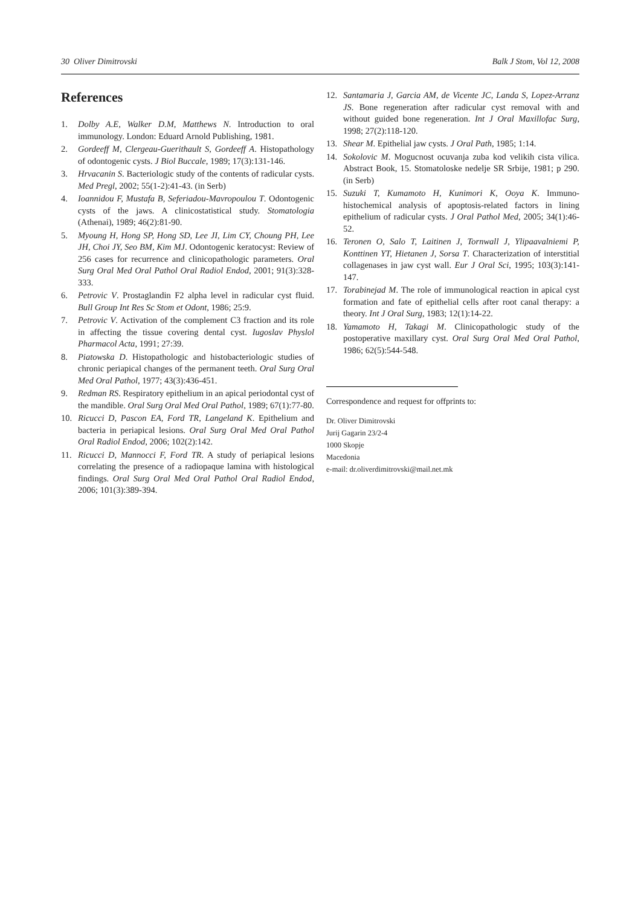30 Oliver Dimitrovski Balk J Stom, Vol 12, 2008
References
1. Dolby A.E, Walker D.M, Matthews N. Introduction to oral immunology. London: Eduard Arnold Publishing, 1981.
2. Gordeeff M, Clergeau-Guerithault S, Gordeeff A. Histopathology of odontogenic cysts. J Biol Buccale, 1989; 17(3):131-146.
3. Hrvacanin S. Bacteriologic study of the contents of radicular cysts. Med Pregl, 2002; 55(1-2):41-43. (in Serb)
4. Ioannidou F, Mustafa B, Seferiadou-Mavropoulou T. Odontogenic cysts of the jaws. A clinicostatistical study. Stomatologia (Athenai), 1989; 46(2):81-90.
5. Myoung H, Hong SP, Hong SD, Lee JI, Lim CY, Choung PH, Lee JH, Choi JY, Seo BM, Kim MJ. Odontogenic keratocyst: Review of 256 cases for recurrence and clinicopathologic parameters. Oral Surg Oral Med Oral Pathol Oral Radiol Endod, 2001; 91(3):328-333.
6. Petrovic V. Prostaglandin F2 alpha level in radicular cyst fluid. Bull Group Int Res Sc Stom et Odont, 1986; 25:9.
7. Petrovic V. Activation of the complement C3 fraction and its role in affecting the tissue covering dental cyst. Iugoslav Physlol Pharmacol Acta, 1991; 27:39.
8. Piatowska D. Histopathologic and histobacteriologic studies of chronic periapical changes of the permanent teeth. Oral Surg Oral Med Oral Pathol, 1977; 43(3):436-451.
9. Redman RS. Respiratory epithelium in an apical periodontal cyst of the mandible. Oral Surg Oral Med Oral Pathol, 1989; 67(1):77-80.
10. Ricucci D, Pascon EA, Ford TR, Langeland K. Epithelium and bacteria in periapical lesions. Oral Surg Oral Med Oral Pathol Oral Radiol Endod, 2006; 102(2):142.
11. Ricucci D, Mannocci F, Ford TR. A study of periapical lesions correlating the presence of a radiopaque lamina with histological findings. Oral Surg Oral Med Oral Pathol Oral Radiol Endod, 2006; 101(3):389-394.
12. Santamaria J, Garcia AM, de Vicente JC, Landa S, Lopez-Arranz JS. Bone regeneration after radicular cyst removal with and without guided bone regeneration. Int J Oral Maxillofac Surg, 1998; 27(2):118-120.
13. Shear M. Epithelial jaw cysts. J Oral Path, 1985; 1:14.
14. Sokolovic M. Mogucnost ocuvanja zuba kod velikih cista vilica. Abstract Book, 15. Stomatoloske nedelje SR Srbije, 1981; p 290. (in Serb)
15. Suzuki T, Kumamoto H, Kunimori K, Ooya K. Immuno-histochemical analysis of apoptosis-related factors in lining epithelium of radicular cysts. J Oral Pathol Med, 2005; 34(1):46-52.
16. Teronen O, Salo T, Laitinen J, Tornwall J, Ylipaavalniemi P, Konttinen YT, Hietanen J, Sorsa T. Characterization of interstitial collagenases in jaw cyst wall. Eur J Oral Sci, 1995; 103(3):141-147.
17. Torabinejad M. The role of immunological reaction in apical cyst formation and fate of epithelial cells after root canal therapy: a theory. Int J Oral Surg, 1983; 12(1):14-22.
18. Yamamoto H, Takagi M. Clinicopathologic study of the postoperative maxillary cyst. Oral Surg Oral Med Oral Pathol, 1986; 62(5):544-548.
Correspondence and request for offprints to:
Dr. Oliver Dimitrovski
Jurij Gagarin 23/2-4
1000 Skopje
Macedonia
e-mail: dr.oliverdimitrovski@mail.net.mk